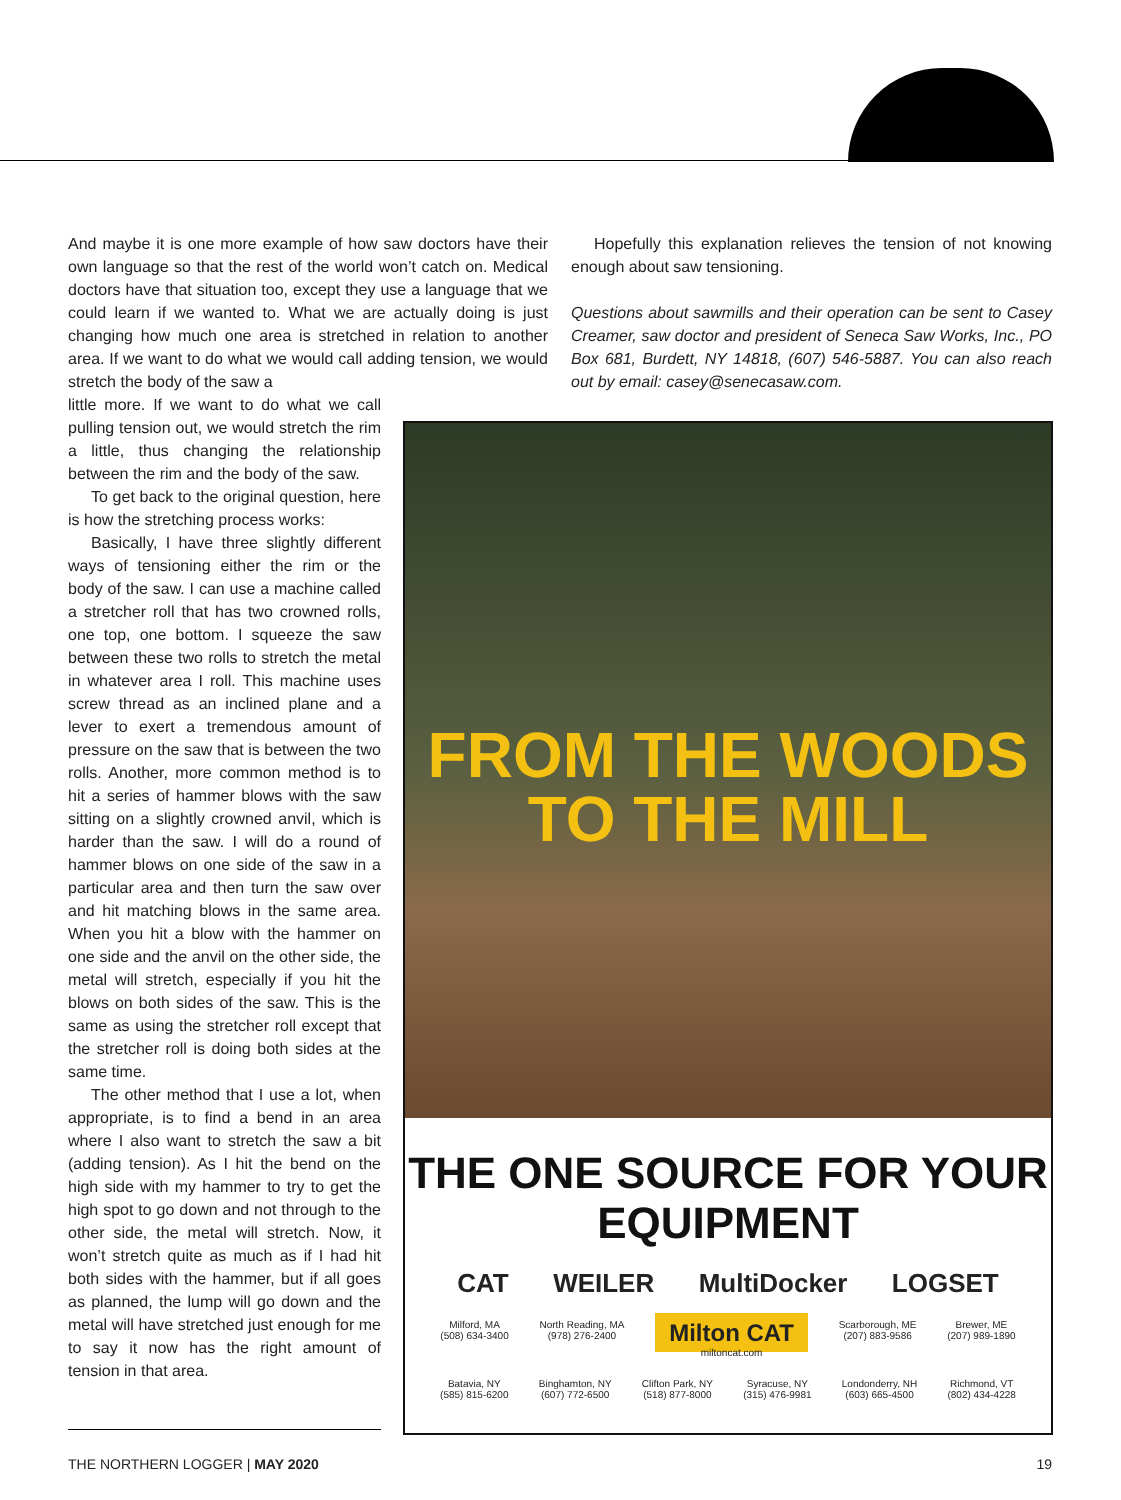And maybe it is one more example of how saw doctors have their own language so that the rest of the world won’t catch on. Medical doctors have that situation too, except they use a language that we could learn if we wanted to. What we are actually doing is just changing how much one area is stretched in relation to another area. If we want to do what we would call adding tension, we would stretch the body of the saw a
Hopefully this explanation relieves the tension of not knowing enough about saw tensioning.
Questions about sawmills and their operation can be sent to Casey Creamer, saw doctor and president of Seneca Saw Works, Inc., PO Box 681, Burdett, NY 14818, (607) 546-5887. You can also reach out by email: casey@senecasaw.com.
little more. If we want to do what we call pulling tension out, we would stretch the rim a little, thus changing the relationship between the rim and the body of the saw.
To get back to the original question, here is how the stretching process works:
Basically, I have three slightly different ways of tensioning either the rim or the body of the saw. I can use a machine called a stretcher roll that has two crowned rolls, one top, one bottom. I squeeze the saw between these two rolls to stretch the metal in whatever area I roll. This machine uses screw thread as an inclined plane and a lever to exert a tremendous amount of pressure on the saw that is between the two rolls. Another, more common method is to hit a series of hammer blows with the saw sitting on a slightly crowned anvil, which is harder than the saw. I will do a round of hammer blows on one side of the saw in a particular area and then turn the saw over and hit matching blows in the same area. When you hit a blow with the hammer on one side and the anvil on the other side, the metal will stretch, especially if you hit the blows on both sides of the saw. This is the same as using the stretcher roll except that the stretcher roll is doing both sides at the same time.
The other method that I use a lot, when appropriate, is to find a bend in an area where I also want to stretch the saw a bit (adding tension). As I hit the bend on the high side with my hammer to try to get the high spot to go down and not through to the other side, the metal will stretch. Now, it won’t stretch quite as much as if I had hit both sides with the hammer, but if all goes as planned, the lump will go down and the metal will have stretched just enough for me to say it now has the right amount of tension in that area.
FROM THE WOODS
TO THE MILL
THE ONE SOURCE FOR YOUR EQUIPMENT
CAT WEILER MultiDocker LOGSET
Milford, MA
(508) 634-3400
North Reading, MA
(978) 276-2400
Milton CAT
miltoncat.com
Scarborough, ME
(207) 883-9586
Brewer, ME
(207) 989-1890
Batavia, NY
(585) 815-6200
Binghamton, NY
(607) 772-6500
Clifton Park, NY
(518) 877-8000
Syracuse, NY
(315) 476-9981
Londonderry, NH
(603) 665-4500
Richmond, VT
(802) 434-4228
THE NORTHERN LOGGER | MAY 2020 19